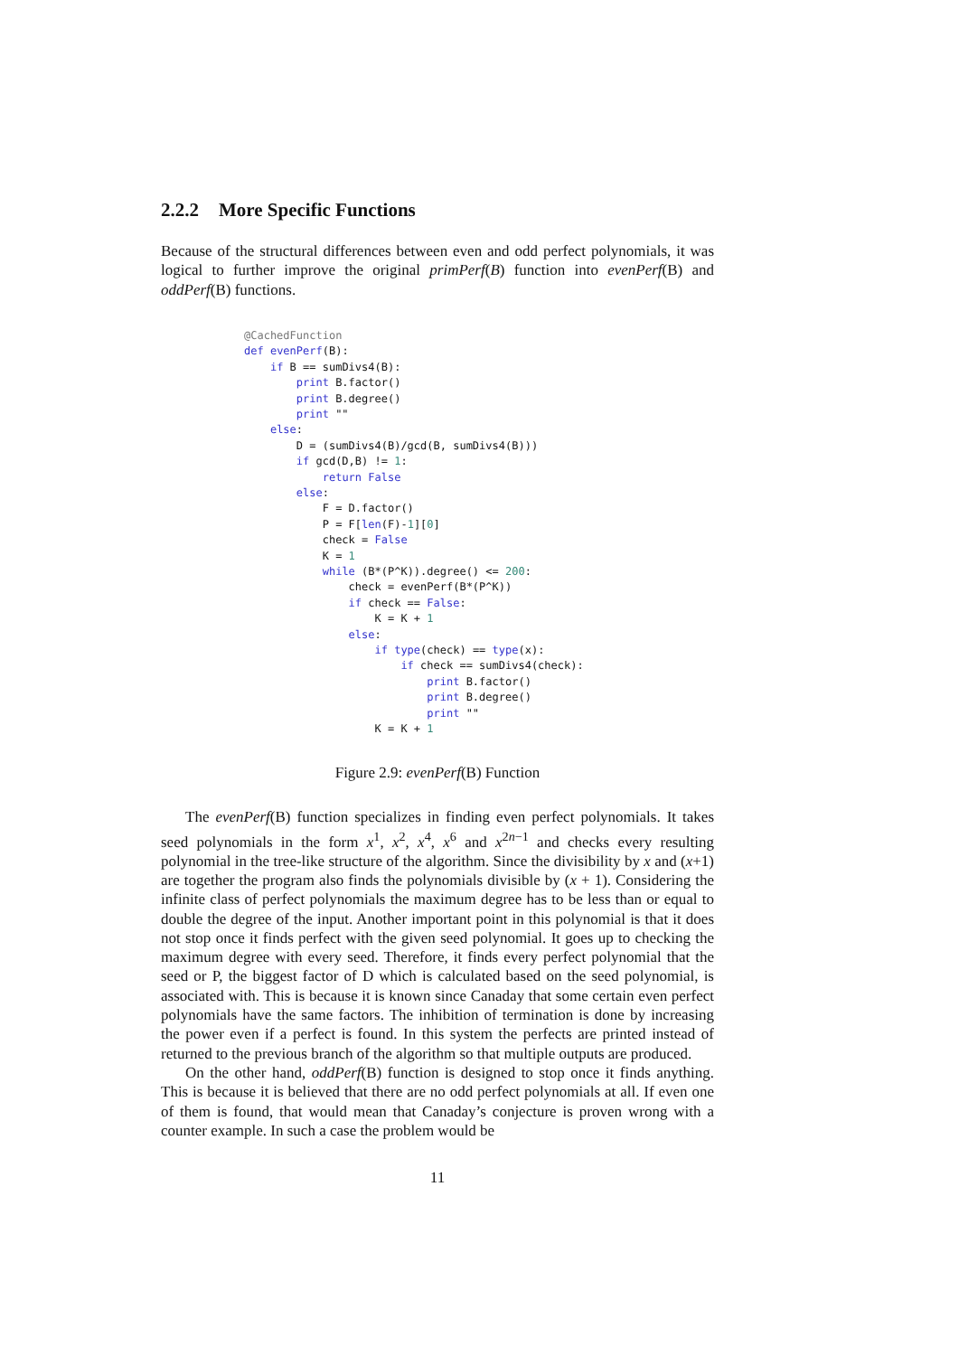2.2.2 More Specific Functions
Because of the structural differences between even and odd perfect polynomials, it was logical to further improve the original primPerf(B) function into evenPerf(B) and oddPerf(B) functions.
@CachedFunction
def evenPerf(B):
    if B == sumDivs4(B):
        print B.factor()
        print B.degree()
        print ""
    else:
        D = (sumDivs4(B)/gcd(B, sumDivs4(B)))
        if gcd(D,B) != 1:
            return False
        else:
            F = D.factor()
            P = F[len(F)-1][0]
            check = False
            K = 1
            while (B*(P^K)).degree() <= 200:
                check = evenPerf(B*(P^K))
                if check == False:
                    K = K + 1
                else:
                    if type(check) == type(x):
                        if check == sumDivs4(check):
                            print B.factor()
                            print B.degree()
                            print ""
                    K = K + 1
Figure 2.9: evenPerf(B) Function
The evenPerf(B) function specializes in finding even perfect polynomials. It takes seed polynomials in the form x<sup>1</sup>, x<sup>2</sup>, x<sup>4</sup>, x<sup>6</sup> and x<sup>2n−1</sup> and checks every resulting polynomial in the tree-like structure of the algorithm. Since the divisibility by x and (x+1) are together the program also finds the polynomials divisible by (x + 1). Considering the infinite class of perfect polynomials the maximum degree has to be less than or equal to double the degree of the input. Another important point in this polynomial is that it does not stop once it finds perfect with the given seed polynomial. It goes up to checking the maximum degree with every seed. Therefore, it finds every perfect polynomial that the seed or P, the biggest factor of D which is calculated based on the seed polynomial, is associated with. This is because it is known since Canaday that some certain even perfect polynomials have the same factors. The inhibition of termination is done by increasing the power even if a perfect is found. In this system the perfects are printed instead of returned to the previous branch of the algorithm so that multiple outputs are produced.
On the other hand, oddPerf(B) function is designed to stop once it finds anything. This is because it is believed that there are no odd perfect polynomials at all. If even one of them is found, that would mean that Canaday’s conjecture is proven wrong with a counter example. In such a case the problem would be
11